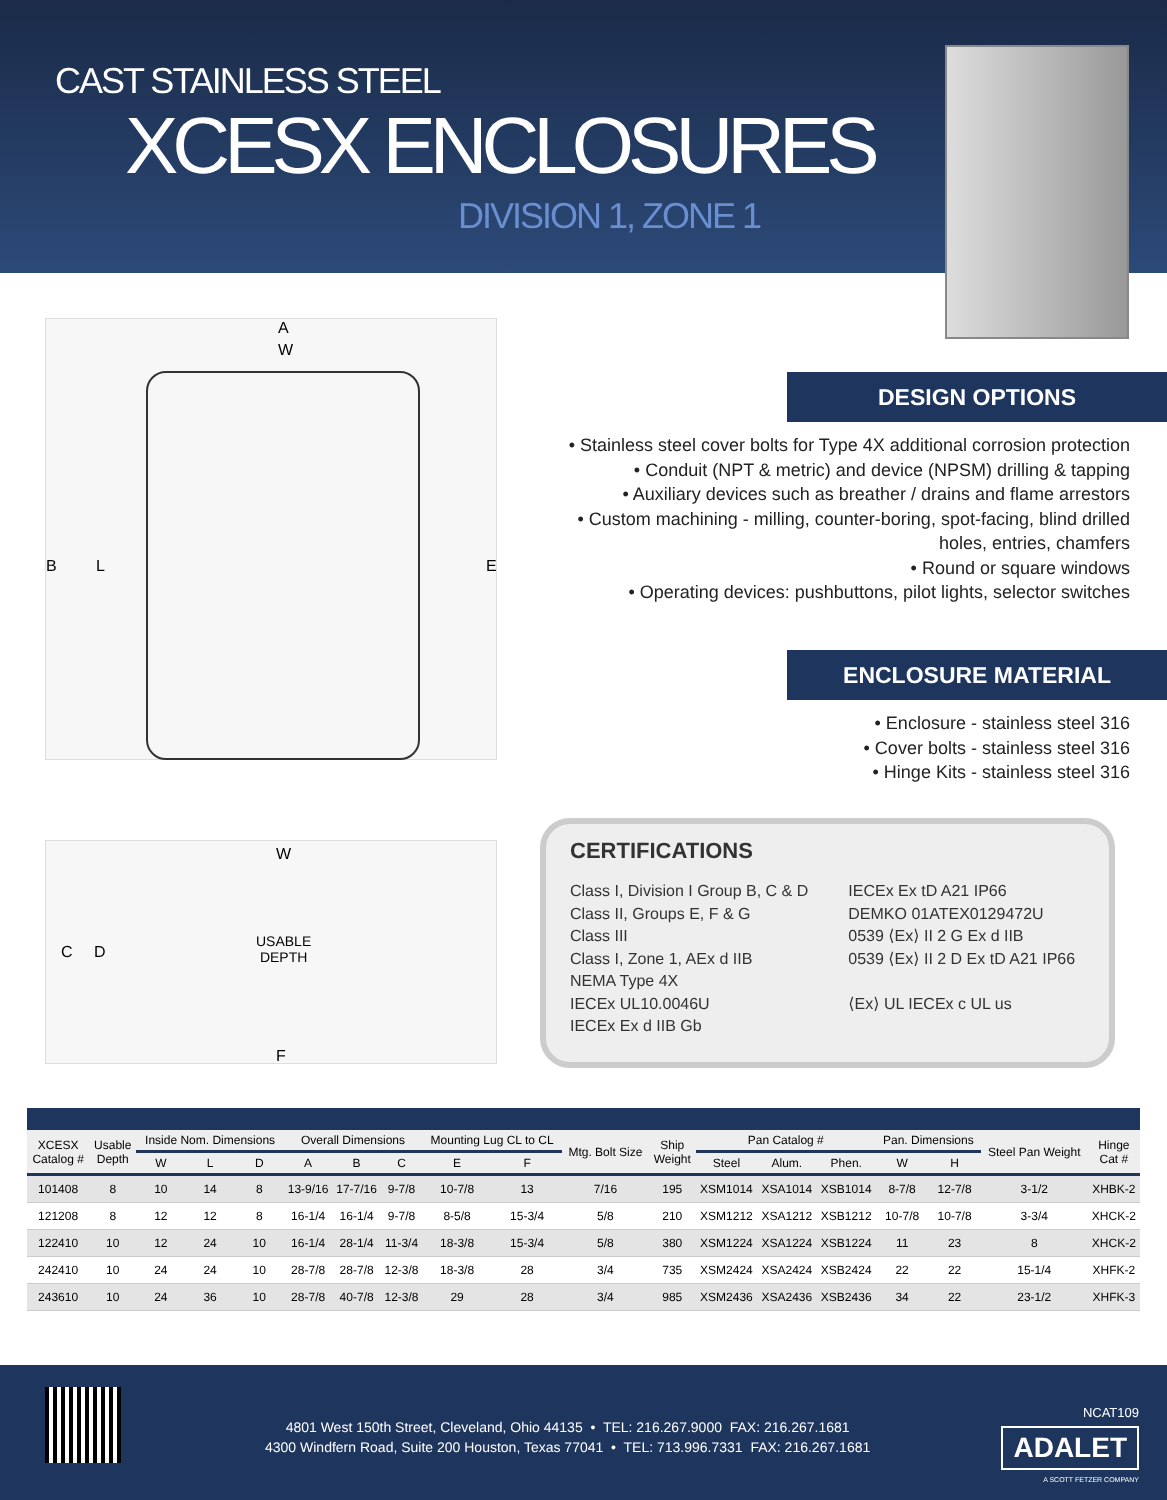CAST STAINLESS STEEL
XCESX ENCLOSURES
DIVISION 1, ZONE 1
A
W
B L E
DESIGN OPTIONS
• Stainless steel cover bolts for Type 4X additional corrosion protection
• Conduit (NPT & metric) and device (NPSM) drilling & tapping
• Auxiliary devices such as breather / drains and flame arrestors
• Custom machining - milling, counter-boring, spot-facing, blind drilled
holes, entries, chamfers
• Round or square windows
• Operating devices: pushbuttons, pilot lights, selector switches
ENCLOSURE MATERIAL
• Enclosure - stainless steel 316
• Cover bolts - stainless steel 316
• Hinge Kits - stainless steel 316
W
C D
USABLE
DEPTH
F
CERTIFICATIONS
Class I, Division I Group B, C & D
Class II, Groups E, F & G
Class III
Class I, Zone 1, AEx d IIB
NEMA Type 4X
IECEx UL10.0046U
IECEx Ex d IIB Gb
IECEx Ex tD A21 IP66
DEMKO 01ATEX0129472U
0539 ⟨Ex⟩ II 2 G Ex d IIB
0539 ⟨Ex⟩ II 2 D Ex tD A21 IP66
⟨Ex⟩ UL IECEx c UL us
| XCESX Catalog # | Usable Depth | Inside Nom. Dimensions | | | Overall Dimensions | | | Mounting Lug CL to CL | | Mtg. Bolt Size | Ship Weight | Pan Catalog # | | | Pan. Dimensions | | Steel Pan Weight | Hinge Cat # |
| --- | --- | --- | --- | --- | --- | --- | --- | --- | --- | --- | --- | --- | --- | --- | --- | --- | --- | --- |
| | | W | L | D | A | B | C | E | F | | | Steel | Alum. | Phen. | W | H | | |
| 101408 | 8 | 10 | 14 | 8 | 13-9/16 | 17-7/16 | 9-7/8 | 10-7/8 | 13 | 7/16 | 195 | XSM1014 | XSA1014 | XSB1014 | 8-7/8 | 12-7/8 | 3-1/2 | XHBK-2 |
| 121208 | 8 | 12 | 12 | 8 | 16-1/4 | 16-1/4 | 9-7/8 | 8-5/8 | 15-3/4 | 5/8 | 210 | XSM1212 | XSA1212 | XSB1212 | 10-7/8 | 10-7/8 | 3-3/4 | XHCK-2 |
| 122410 | 10 | 12 | 24 | 10 | 16-1/4 | 28-1/4 | 11-3/4 | 18-3/8 | 15-3/4 | 5/8 | 380 | XSM1224 | XSA1224 | XSB1224 | 11 | 23 | 8 | XHCK-2 |
| 242410 | 10 | 24 | 24 | 10 | 28-7/8 | 28-7/8 | 12-3/8 | 18-3/8 | 28 | 3/4 | 735 | XSM2424 | XSA2424 | XSB2424 | 22 | 22 | 15-1/4 | XHFK-2 |
| 243610 | 10 | 24 | 36 | 10 | 28-7/8 | 40-7/8 | 12-3/8 | 29 | 28 | 3/4 | 985 | XSM2436 | XSA2436 | XSB2436 | 34 | 22 | 23-1/2 | XHFK-3 |
4801 West 150th Street, Cleveland, Ohio 44135 • TEL: 216.267.9000 FAX: 216.267.1681
4300 Windfern Road, Suite 200 Houston, Texas 77041 • TEL: 713.996.7331 FAX: 216.267.1681
NCAT109
ADALET
A SCOTT FETZER COMPANY